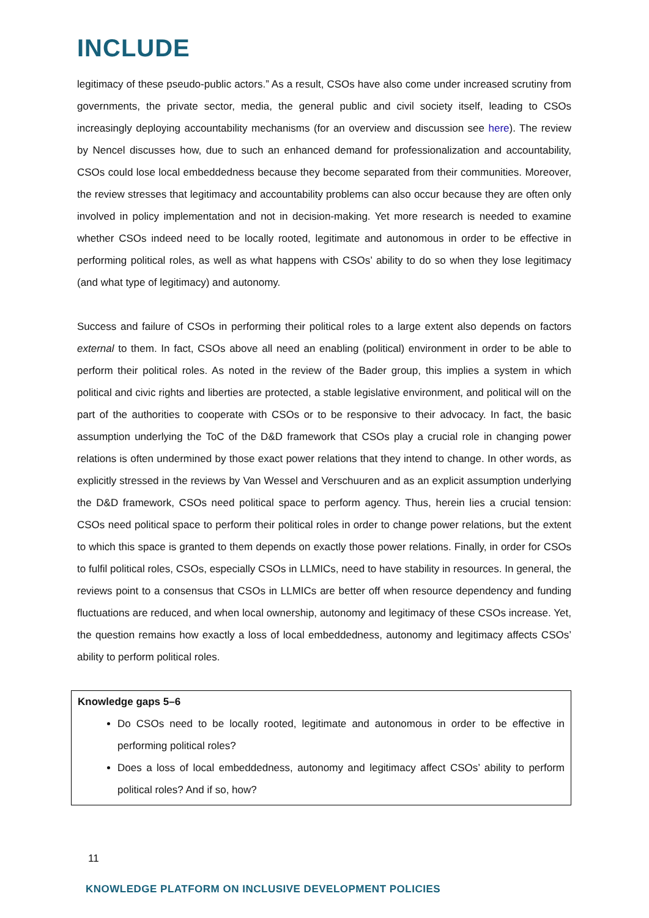INCLUDE
legitimacy of these pseudo-public actors.” As a result, CSOs have also come under increased scrutiny from governments, the private sector, media, the general public and civil society itself, leading to CSOs increasingly deploying accountability mechanisms (for an overview and discussion see here). The review by Nencel discusses how, due to such an enhanced demand for professionalization and accountability, CSOs could lose local embeddedness because they become separated from their communities. Moreover, the review stresses that legitimacy and accountability problems can also occur because they are often only involved in policy implementation and not in decision-making. Yet more research is needed to examine whether CSOs indeed need to be locally rooted, legitimate and autonomous in order to be effective in performing political roles, as well as what happens with CSOs’ ability to do so when they lose legitimacy (and what type of legitimacy) and autonomy.
Success and failure of CSOs in performing their political roles to a large extent also depends on factors external to them. In fact, CSOs above all need an enabling (political) environment in order to be able to perform their political roles. As noted in the review of the Bader group, this implies a system in which political and civic rights and liberties are protected, a stable legislative environment, and political will on the part of the authorities to cooperate with CSOs or to be responsive to their advocacy. In fact, the basic assumption underlying the ToC of the D&D framework that CSOs play a crucial role in changing power relations is often undermined by those exact power relations that they intend to change. In other words, as explicitly stressed in the reviews by Van Wessel and Verschuuren and as an explicit assumption underlying the D&D framework, CSOs need political space to perform agency. Thus, herein lies a crucial tension: CSOs need political space to perform their political roles in order to change power relations, but the extent to which this space is granted to them depends on exactly those power relations. Finally, in order for CSOs to fulfil political roles, CSOs, especially CSOs in LLMICs, need to have stability in resources. In general, the reviews point to a consensus that CSOs in LLMICs are better off when resource dependency and funding fluctuations are reduced, and when local ownership, autonomy and legitimacy of these CSOs increase. Yet, the question remains how exactly a loss of local embeddedness, autonomy and legitimacy affects CSOs’ ability to perform political roles.
Knowledge gaps 5–6
Do CSOs need to be locally rooted, legitimate and autonomous in order to be effective in performing political roles?
Does a loss of local embeddedness, autonomy and legitimacy affect CSOs’ ability to perform political roles? And if so, how?
11
KNOWLEDGE PLATFORM ON INCLUSIVE DEVELOPMENT POLICIES